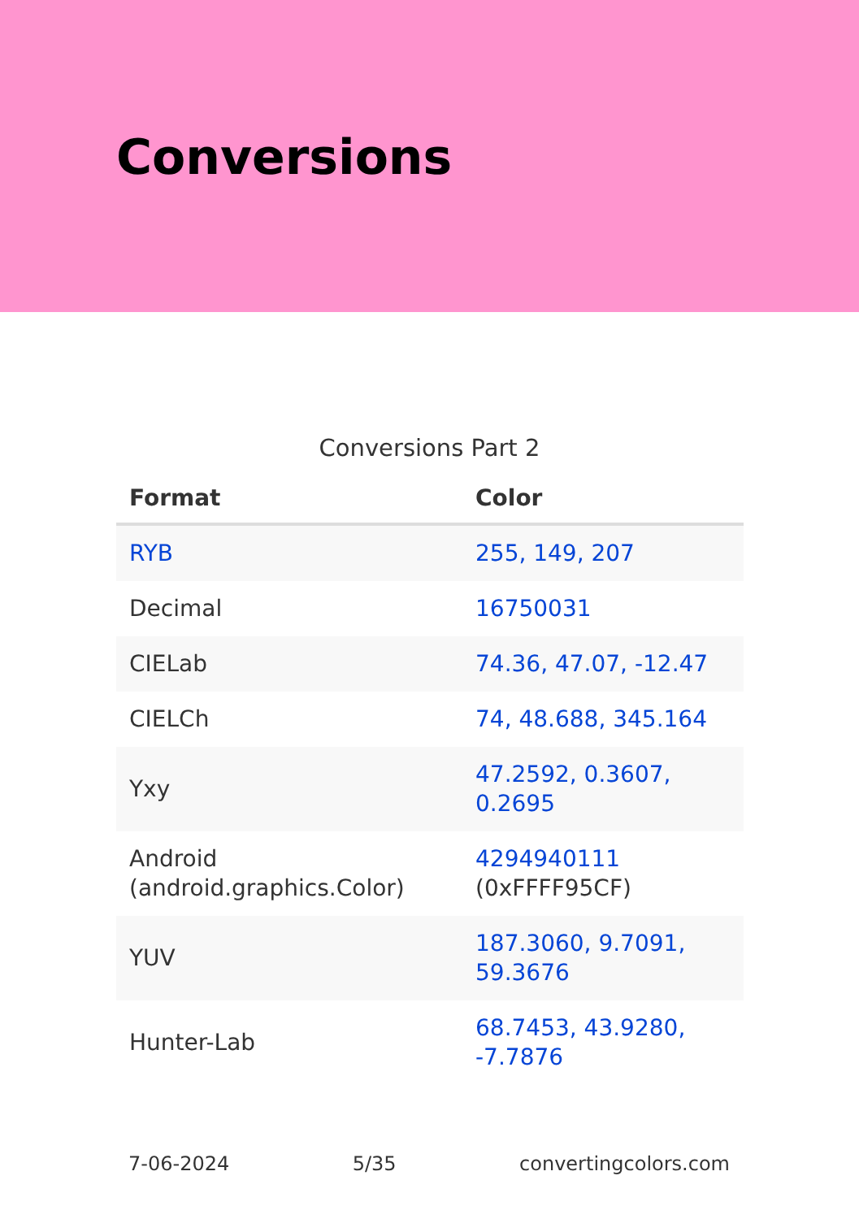Conversions
Conversions Part 2
| Format | Color |
| --- | --- |
| RYB | 255, 149, 207 |
| Decimal | 16750031 |
| CIELab | 74.36, 47.07, -12.47 |
| CIELCh | 74, 48.688, 345.164 |
| Yxy | 47.2592, 0.3607, 0.2695 |
| Android (android.graphics.Color) | 4294940111 (0xFFFF95CF) |
| YUV | 187.3060, 9.7091, 59.3676 |
| Hunter-Lab | 68.7453, 43.9280, -7.7876 |
7-06-2024 5/35 convertingcolors.com